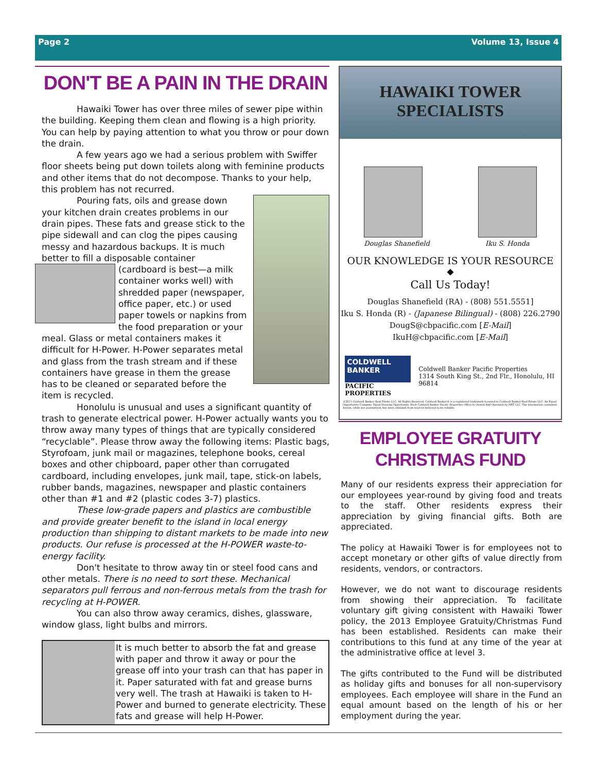Page 2 Volume 13, Issue 4
DON'T BE A PAIN IN THE DRAIN
Hawaiki Tower has over three miles of sewer pipe within the building. Keeping them clean and flowing is a high priority. You can help by paying attention to what you throw or pour down the drain.
A few years ago we had a serious problem with Swiffer floor sheets being put down toilets along with feminine products and other items that do not decompose. Thanks to your help, this problem has not recurred.
Pouring fats, oils and grease down your kitchen drain creates problems in our drain pipes. These fats and grease stick to the pipe sidewall and can clog the pipes causing messy and hazardous backups. It is much better to fill a disposable container
(cardboard is best—a milk container works well) with shredded paper (newspaper, office paper, etc.) or used paper towels or napkins from the food preparation or your meal. Glass or metal containers makes it difficult for H-Power. H-Power separates metal and glass from the trash stream and if these containers have grease in them the grease has to be cleaned or separated before the item is recycled.
Honolulu is unusual and uses a significant quantity of trash to generate electrical power. H-Power actually wants you to throw away many types of things that are typically considered “recyclable”. Please throw away the following items: Plastic bags, Styrofoam, junk mail or magazines, telephone books, cereal boxes and other chipboard, paper other than corrugated cardboard, including envelopes, junk mail, tape, stick-on labels, rubber bands, magazines, newspaper and plastic containers other than #1 and #2 (plastic codes 3-7) plastics.
These low-grade papers and plastics are combustible and provide greater benefit to the island in local energy production than shipping to distant markets to be made into new products. Our refuse is processed at the H-POWER waste-to-energy facility.
Don't hesitate to throw away tin or steel food cans and other metals. There is no need to sort these. Mechanical separators pull ferrous and non-ferrous metals from the trash for recycling at H-POWER.
You can also throw away ceramics, dishes, glassware, window glass, light bulbs and mirrors.
It is much better to absorb the fat and grease with paper and throw it away or pour the grease off into your trash can that has paper in it. Paper saturated with fat and grease burns very well. The trash at Hawaiki is taken to H-Power and burned to generate electricity. These fats and grease will help H-Power.
HAWAIKI TOWER
SPECIALISTS
Douglas Shanefield Iku S. Honda
OUR KNOWLEDGE IS YOUR RESOURCE
◆
Call Us Today!
Douglas Shanefield (RA) - (808) 551.5551]
Iku S. Honda (R) - (Japanese Bilingual) - (808) 226.2790
DougS@cbpacific.com [E-Mail]
IkuH@cbpacific.com [E-Mail]
COLDWELL BANKER
PACIFIC PROPERTIES
Coldwell Banker Pacific Properties
1314 South King St., 2nd Flr., Honolulu, HI 96814
©2011 Coldwell Banker Real Estate LLC. All Rights Reserved. Coldwell Banker® is a registered trademark licensed to Coldwell Banker Real Estate LLC. An Equal Opportunity Company. Equal Housing Opportunity. Each Coldwell Banker Pacific Properties Office Is Owned And Operated by NRT LLC. The information contained herein, while not guaranteed, has been obtained from sources believed to be reliable.
EMPLOYEE GRATUITY
CHRISTMAS FUND
Many of our residents express their appreciation for our employees year-round by giving food and treats to the staff. Other residents express their appreciation by giving financial gifts. Both are appreciated.
The policy at Hawaiki Tower is for employees not to accept monetary or other gifts of value directly from residents, vendors, or contractors.
However, we do not want to discourage residents from showing their appreciation. To facilitate voluntary gift giving consistent with Hawaiki Tower policy, the 2013 Employee Gratuity/Christmas Fund has been established. Residents can make their contributions to this fund at any time of the year at the administrative office at level 3.
The gifts contributed to the Fund will be distributed as holiday gifts and bonuses for all non-supervisory employees. Each employee will share in the Fund an equal amount based on the length of his or her employment during the year.